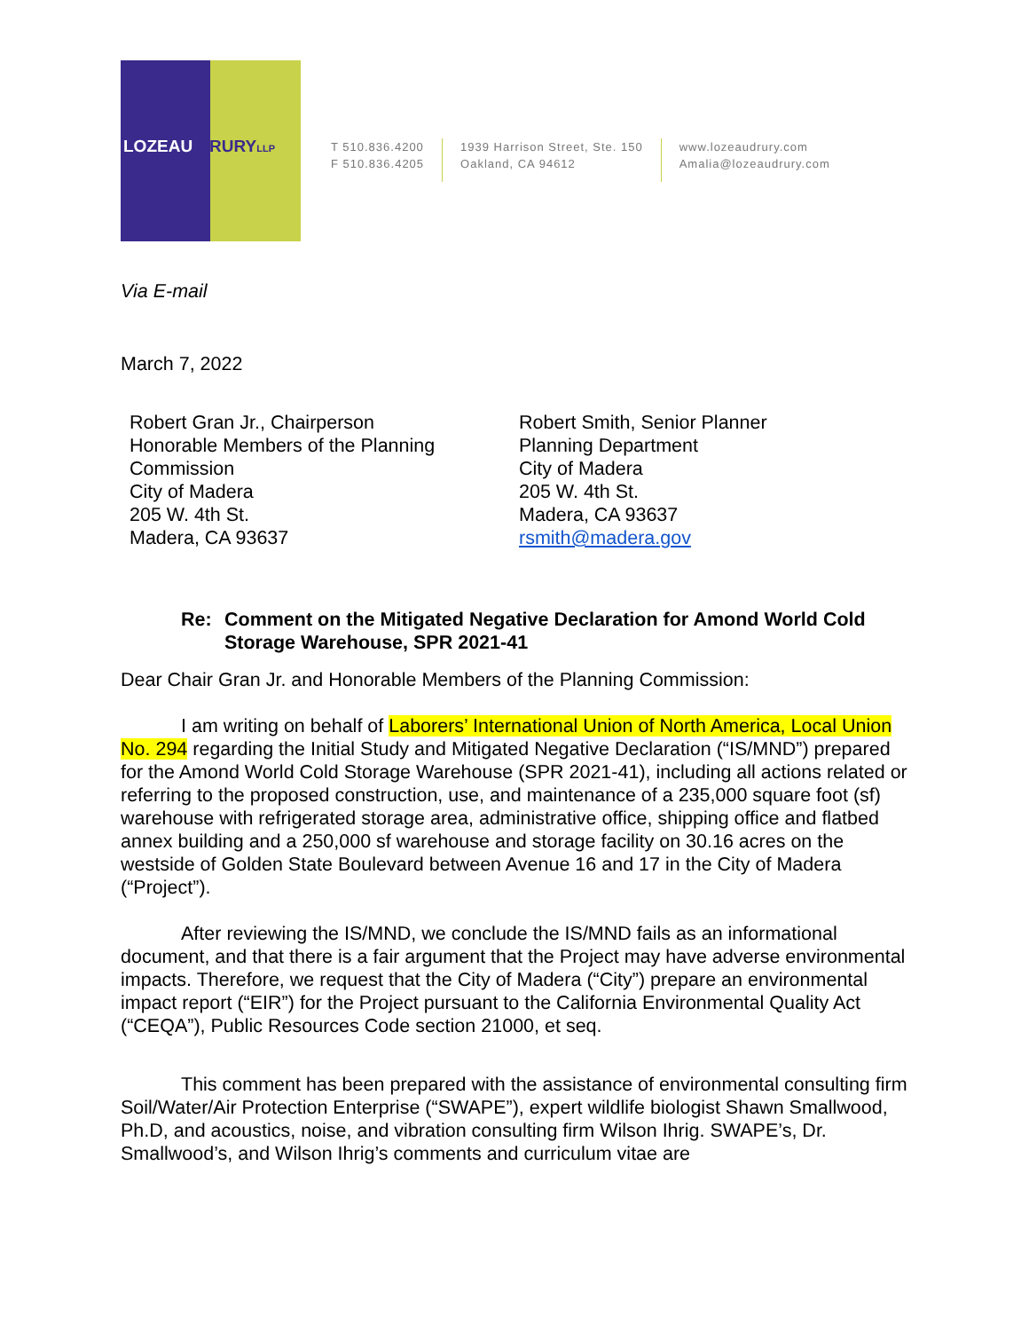LOZEAU DRURY LLP
T 510.836.4200
F 510.836.4205
1939 Harrison Street, Ste. 150
Oakland, CA 94612
www.lozeaudrury.com
Amalia@lozeaudrury.com
Via E-mail
March 7, 2022
Robert Gran Jr., Chairperson
Honorable Members of the Planning Commission
City of Madera
205 W. 4th St.
Madera, CA 93637
Robert Smith, Senior Planner
Planning Department
City of Madera
205 W. 4th St.
Madera, CA 93637
rsmith@madera.gov
Re: Comment on the Mitigated Negative Declaration for Amond World Cold Storage Warehouse, SPR 2021-41
Dear Chair Gran Jr. and Honorable Members of the Planning Commission:
I am writing on behalf of Laborers’ International Union of North America, Local Union No. 294 regarding the Initial Study and Mitigated Negative Declaration (“IS/MND”) prepared for the Amond World Cold Storage Warehouse (SPR 2021-41), including all actions related or referring to the proposed construction, use, and maintenance of a 235,000 square foot (sf) warehouse with refrigerated storage area, administrative office, shipping office and flatbed annex building and a 250,000 sf warehouse and storage facility on 30.16 acres on the westside of Golden State Boulevard between Avenue 16 and 17 in the City of Madera (“Project”).
After reviewing the IS/MND, we conclude the IS/MND fails as an informational document, and that there is a fair argument that the Project may have adverse environmental impacts. Therefore, we request that the City of Madera (“City”) prepare an environmental impact report (“EIR”) for the Project pursuant to the California Environmental Quality Act (“CEQA”), Public Resources Code section 21000, et seq.
This comment has been prepared with the assistance of environmental consulting firm Soil/Water/Air Protection Enterprise (“SWAPE”), expert wildlife biologist Shawn Smallwood, Ph.D, and acoustics, noise, and vibration consulting firm Wilson Ihrig. SWAPE’s, Dr. Smallwood’s, and Wilson Ihrig’s comments and curriculum vitae are